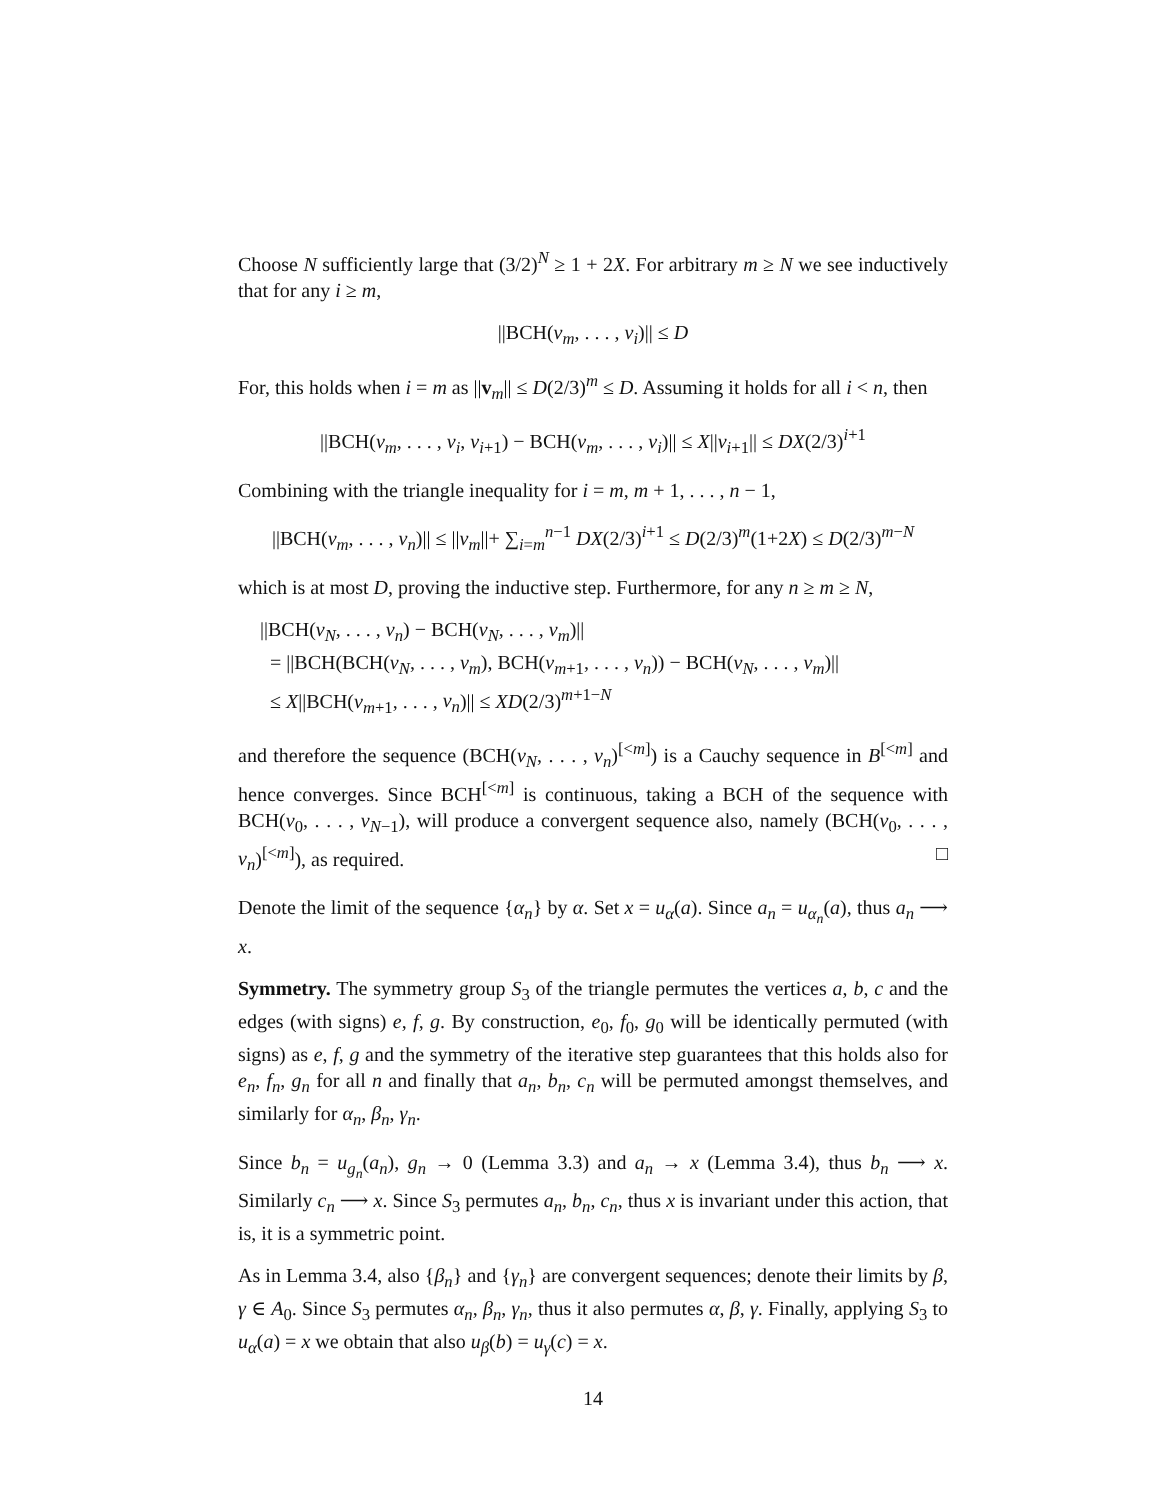Choose N sufficiently large that (3/2)<sup>N</sup> ≥ 1 + 2X. For arbitrary m ≥ N we see inductively that for any i ≥ m,
||BCH(v<sub>m</sub>, . . . , v<sub>i</sub>)|| ≤ D
For, this holds when i = m as ||v<sub>m</sub>|| ≤ D(2/3)<sup>m</sup> ≤ D. Assuming it holds for all i < n, then
||BCH(v<sub>m</sub>, . . . , v<sub>i</sub>, v<sub>i+1</sub>) − BCH(v<sub>m</sub>, . . . , v<sub>i</sub>)|| ≤ X||v<sub>i+1</sub>|| ≤ DX(2/3)<sup>i+1</sup>
Combining with the triangle inequality for i = m, m + 1, . . . , n − 1,
||BCH(v<sub>m</sub>, . . . , v<sub>n</sub>)|| ≤ ||v<sub>m</sub>||+ ∑<sub>i=m</sub><sup>n−1</sup> DX(2/3)<sup>i+1</sup> ≤ D(2/3)<sup>m</sup>(1+2X) ≤ D(2/3)<sup>m−N</sup>
which is at most D, proving the inductive step. Furthermore, for any n ≥ m ≥ N,
||BCH(v<sub>N</sub>, . . . , v<sub>n</sub>) − BCH(v<sub>N</sub>, . . . , v<sub>m</sub>)||
= ||BCH(BCH(v<sub>N</sub>, . . . , v<sub>m</sub>), BCH(v<sub>m+1</sub>, . . . , v<sub>n</sub>)) − BCH(v<sub>N</sub>, . . . , v<sub>m</sub>)||
≤ X||BCH(v<sub>m+1</sub>, . . . , v<sub>n</sub>)|| ≤ XD(2/3)<sup>m+1−N</sup>
and therefore the sequence (BCH(v<sub>N</sub>, . . . , v<sub>n</sub>)<sup>[<m]</sup>) is a Cauchy sequence in B<sup>[<m]</sup> and hence converges. Since BCH<sup>[<m]</sup> is continuous, taking a BCH of the sequence with BCH(v<sub>0</sub>, . . . , v<sub>N−1</sub>), will produce a convergent sequence also, namely (BCH(v<sub>0</sub>, . . . , v<sub>n</sub>)<sup>[<m]</sup>), as required. □
Denote the limit of the sequence {α<sub>n</sub>} by α. Set x = u<sub>α</sub>(a). Since a<sub>n</sub> = u<sub>α<sub>n</sub></sub>(a), thus a<sub>n</sub> ⟶ x.
Symmetry. The symmetry group S<sub>3</sub> of the triangle permutes the vertices a, b, c and the edges (with signs) e, f, g. By construction, e<sub>0</sub>, f<sub>0</sub>, g<sub>0</sub> will be identically permuted (with signs) as e, f, g and the symmetry of the iterative step guarantees that this holds also for e<sub>n</sub>, f<sub>n</sub>, g<sub>n</sub> for all n and finally that a<sub>n</sub>, b<sub>n</sub>, c<sub>n</sub> will be permuted amongst themselves, and similarly for α<sub>n</sub>, β<sub>n</sub>, γ<sub>n</sub>.
Since b<sub>n</sub> = u<sub>g<sub>n</sub></sub>(a<sub>n</sub>), g<sub>n</sub> → 0 (Lemma 3.3) and a<sub>n</sub> → x (Lemma 3.4), thus b<sub>n</sub> ⟶ x. Similarly c<sub>n</sub> ⟶ x. Since S<sub>3</sub> permutes a<sub>n</sub>, b<sub>n</sub>, c<sub>n</sub>, thus x is invariant under this action, that is, it is a symmetric point.
As in Lemma 3.4, also {β<sub>n</sub>} and {γ<sub>n</sub>} are convergent sequences; denote their limits by β, γ ∈ A<sub>0</sub>. Since S<sub>3</sub> permutes α<sub>n</sub>, β<sub>n</sub>, γ<sub>n</sub>, thus it also permutes α, β, γ. Finally, applying S<sub>3</sub> to u<sub>α</sub>(a) = x we obtain that also u<sub>β</sub>(b) = u<sub>γ</sub>(c) = x.
14